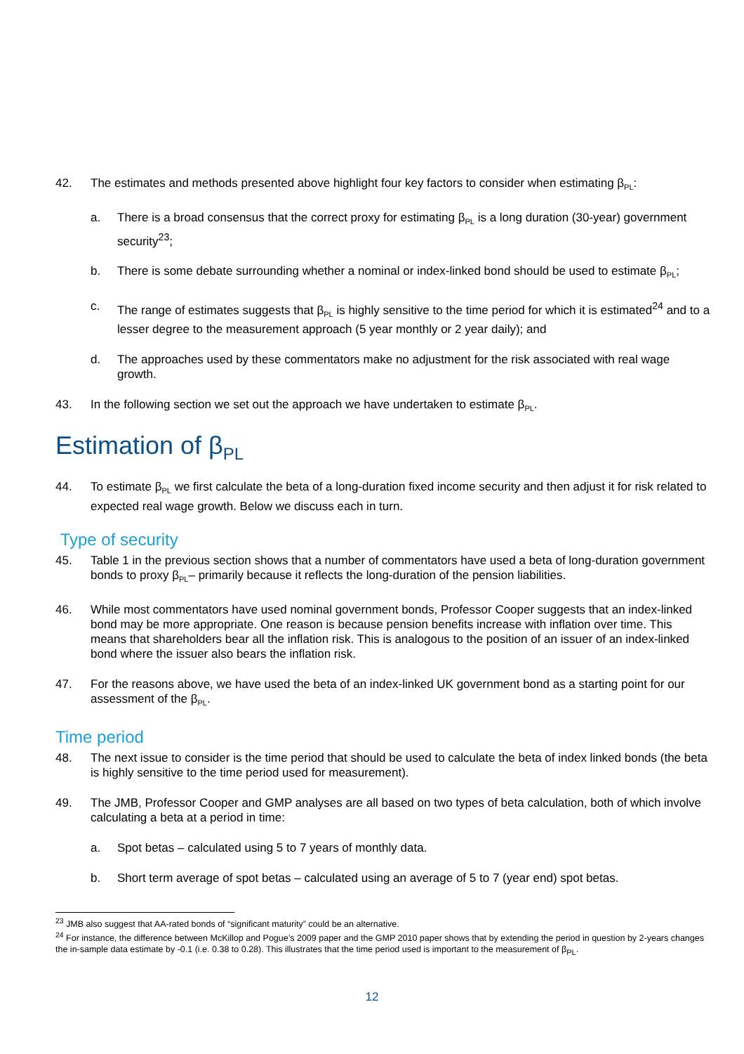42. The estimates and methods presented above highlight four key factors to consider when estimating β<sub>PL</sub>:
a. There is a broad consensus that the correct proxy for estimating β<sub>PL</sub> is a long duration (30-year) government security<sup>23</sup>;
b. There is some debate surrounding whether a nominal or index-linked bond should be used to estimate β<sub>PL</sub>;
c. The range of estimates suggests that β<sub>PL</sub> is highly sensitive to the time period for which it is estimated<sup>24</sup> and to a lesser degree to the measurement approach (5 year monthly or 2 year daily); and
d. The approaches used by these commentators make no adjustment for the risk associated with real wage growth.
43. In the following section we set out the approach we have undertaken to estimate β<sub>PL</sub>.
Estimation of β<sub>PL</sub>
44. To estimate β<sub>PL</sub> we first calculate the beta of a long-duration fixed income security and then adjust it for risk related to expected real wage growth. Below we discuss each in turn.
Type of security
45. Table 1 in the previous section shows that a number of commentators have used a beta of long-duration government bonds to proxy β<sub>PL</sub>– primarily because it reflects the long-duration of the pension liabilities.
46. While most commentators have used nominal government bonds, Professor Cooper suggests that an index-linked bond may be more appropriate. One reason is because pension benefits increase with inflation over time. This means that shareholders bear all the inflation risk. This is analogous to the position of an issuer of an index-linked bond where the issuer also bears the inflation risk.
47. For the reasons above, we have used the beta of an index-linked UK government bond as a starting point for our assessment of the β<sub>PL</sub>.
Time period
48. The next issue to consider is the time period that should be used to calculate the beta of index linked bonds (the beta is highly sensitive to the time period used for measurement).
49. The JMB, Professor Cooper and GMP analyses are all based on two types of beta calculation, both of which involve calculating a beta at a period in time:
a. Spot betas – calculated using 5 to 7 years of monthly data.
b. Short term average of spot betas – calculated using an average of 5 to 7 (year end) spot betas.
<sup>23</sup> JMB also suggest that AA-rated bonds of “significant maturity” could be an alternative.
<sup>24</sup> For instance, the difference between McKillop and Pogue’s 2009 paper and the GMP 2010 paper shows that by extending the period in question by 2-years changes the in-sample data estimate by -0.1 (i.e. 0.38 to 0.28). This illustrates that the time period used is important to the measurement of β<sub>PL</sub>.
12